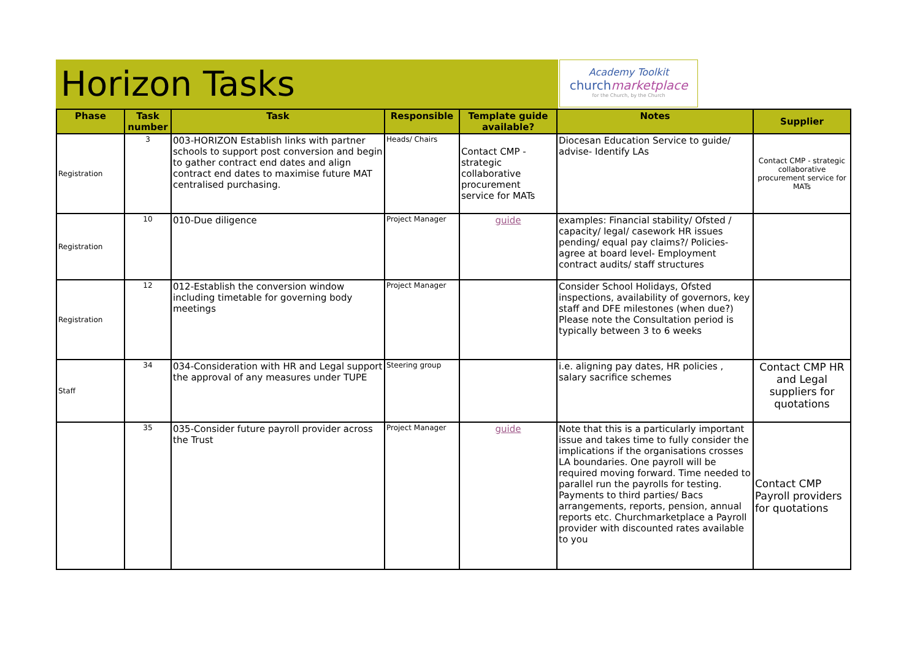Horizon Tasks
Academy Toolkit
churchmarketplace
for the Church, by the Church
| Phase | Task number | Task | Responsible | Template guide available? | Notes | Supplier |
| --- | --- | --- | --- | --- | --- | --- |
| Registration | 3 | 003-HORIZON Establish links with partner schools to support post conversion and begin to gather contract end dates and align contract end dates to maximise future MAT centralised purchasing. | Heads/ Chairs | Contact CMP - strategic collaborative procurement service for MATs | Diocesan Education Service to guide/ advise- Identify LAs | Contact CMP - strategic collaborative procurement service for MATs |
| Registration | 10 | 010-Due diligence | Project Manager | guide | examples: Financial stability/ Ofsted / capacity/ legal/ casework HR issues pending/ equal pay claims?/ Policies- agree at board level- Employment contract audits/ staff structures | |
| Registration | 12 | 012-Establish the conversion window including timetable for governing body meetings | Project Manager | | Consider School Holidays, Ofsted inspections, availability of governors, key staff and DFE milestones (when due?) Please note the Consultation period is typically between 3 to 6 weeks | |
| Staff | 34 | 034-Consideration with HR and Legal support the approval of any measures under TUPE | Steering group | | i.e. aligning pay dates, HR policies , salary sacrifice schemes | Contact CMP HR and Legal suppliers for quotations |
| | 35 | 035-Consider future payroll provider across the Trust | Project Manager | guide | Note that this is a particularly important issue and takes time to fully consider the implications if the organisations crosses LA boundaries. One payroll will be required moving forward. Time needed to parallel run the payrolls for testing. Payments to third parties/ Bacs arrangements, reports, pension, annual reports etc. Churchmarketplace a Payroll provider with discounted rates available to you | Contact CMP Payroll providers for quotations |